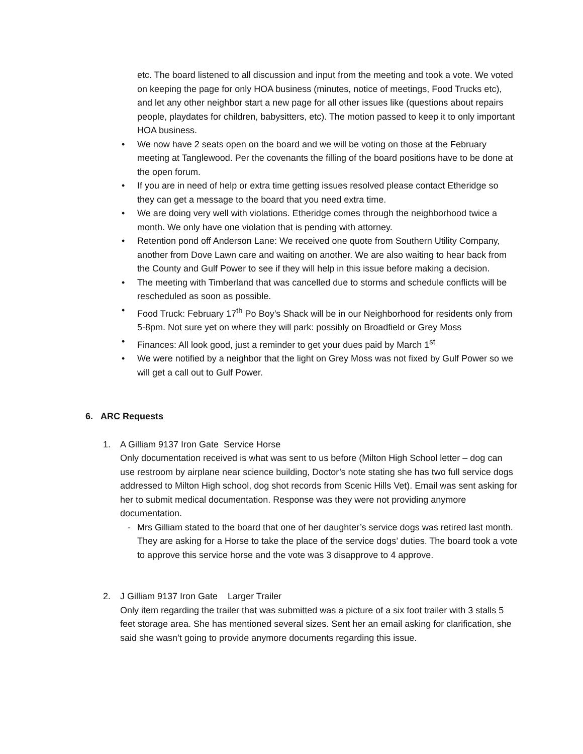etc. The board listened to all discussion and input from the meeting and took a vote. We voted on keeping the page for only HOA business (minutes, notice of meetings, Food Trucks etc), and let any other neighbor start a new page for all other issues like (questions about repairs people, playdates for children, babysitters, etc). The motion passed to keep it to only important HOA business.
• We now have 2 seats open on the board and we will be voting on those at the February meeting at Tanglewood. Per the covenants the filling of the board positions have to be done at the open forum.
• If you are in need of help or extra time getting issues resolved please contact Etheridge so they can get a message to the board that you need extra time.
• We are doing very well with violations. Etheridge comes through the neighborhood twice a month. We only have one violation that is pending with attorney.
• Retention pond off Anderson Lane: We received one quote from Southern Utility Company, another from Dove Lawn care and waiting on another. We are also waiting to hear back from the County and Gulf Power to see if they will help in this issue before making a decision.
• The meeting with Timberland that was cancelled due to storms and schedule conflicts will be rescheduled as soon as possible.
• Food Truck: February 17<sup>th</sup> Po Boy’s Shack will be in our Neighborhood for residents only from 5-8pm. Not sure yet on where they will park: possibly on Broadfield or Grey Moss
• Finances: All look good, just a reminder to get your dues paid by March 1<sup>st</sup>
• We were notified by a neighbor that the light on Grey Moss was not fixed by Gulf Power so we will get a call out to Gulf Power.
6. ARC Requests
1. A Gilliam 9137 Iron Gate Service Horse
Only documentation received is what was sent to us before (Milton High School letter – dog can use restroom by airplane near science building, Doctor’s note stating she has two full service dogs addressed to Milton High school, dog shot records from Scenic Hills Vet). Email was sent asking for her to submit medical documentation. Response was they were not providing anymore documentation.
- Mrs Gilliam stated to the board that one of her daughter’s service dogs was retired last month. They are asking for a Horse to take the place of the service dogs’ duties. The board took a vote to approve this service horse and the vote was 3 disapprove to 4 approve.
2. J Gilliam 9137 Iron Gate Larger Trailer
Only item regarding the trailer that was submitted was a picture of a six foot trailer with 3 stalls 5 feet storage area. She has mentioned several sizes. Sent her an email asking for clarification, she said she wasn’t going to provide anymore documents regarding this issue.